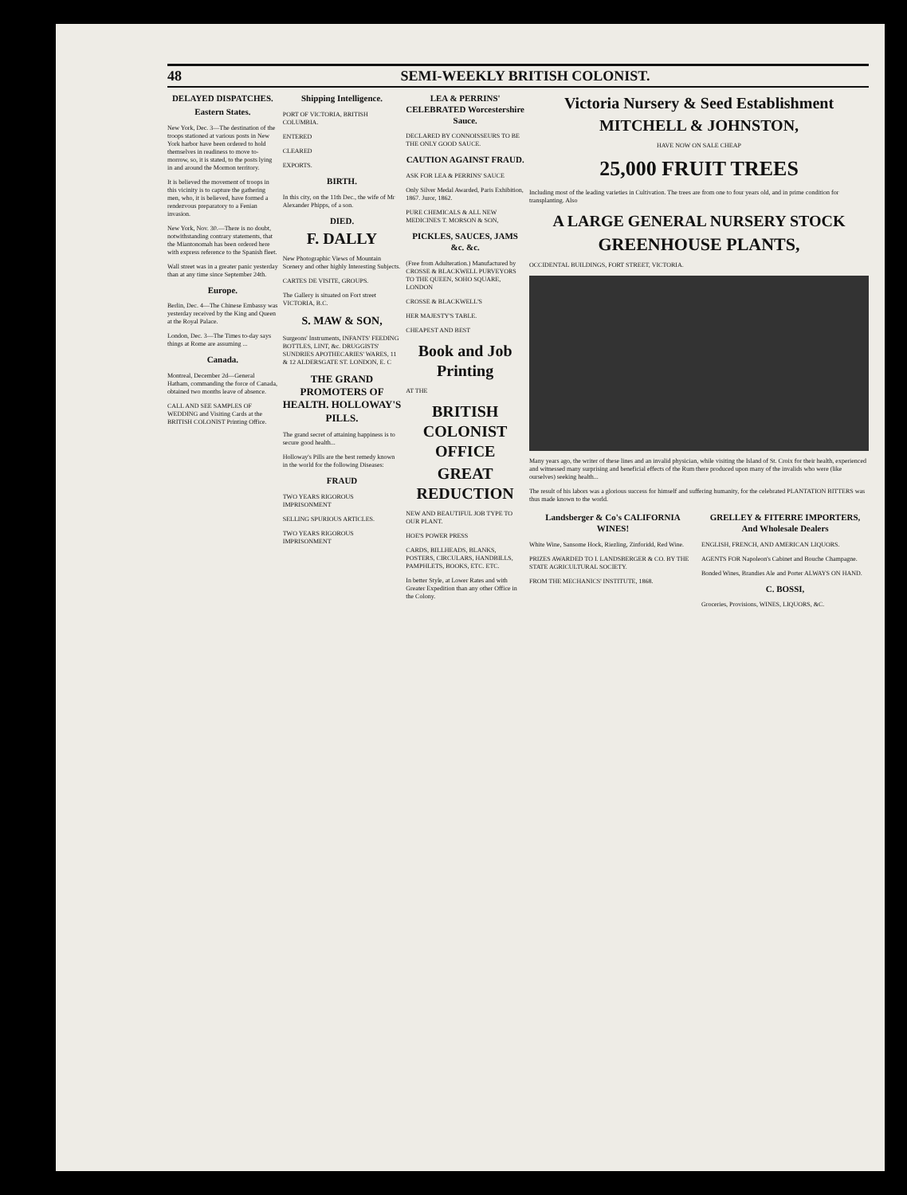48 SEMI-WEEKLY BRITISH COLONIST.
DELAYED DISPATCHES.
Eastern States.
New York, Dec. 3—The destination of the troops stationed at various posts in New York harbor have been ordered to hold themselves in readiness to move to-morrow, so, it is stated, to the posts lying in and around the Mormon territory.
It is believed the movement of troops in this vicinity is to capture the gathering men, who, it is believed, have formed a rendezvous preparatory to a Fenian invasion.
New York, Nov. 30.—There is no doubt, notwithstanding contrary statements, that the Miantonomah has been ordered here with express reference to the Spanish fleet.
Wall street was in a greater panic yesterday than at any time since September 24th.
Europe.
Berlin, Dec. 4—The Chinese Embassy was yesterday received by the King and Queen at the Royal Palace.
London, Dec. 3—The Times to-day says things at Rome are assuming ...
Canada.
Montreal, December 2d—General Hatham, commanding the force of Canada, obtained two months leave of absence.
CALL AND SEE SAMPLES OF WEDDING and Visiting Cards at the BRITISH COLONIST Printing Office.
Shipping Intelligence.
PORT OF VICTORIA, BRITISH COLUMBIA.
ENTERED
CLEARED
EXPORTS.
BIRTH.
In this city, on the 11th Dec., the wife of Mr Alexander Phipps, of a son.
DIED.
F. DALLY
New Photographic Views of Mountain Scenery and other highly Interesting Subjects.
CARTES DE VISITE, GROUPS.
The Gallery is situated on Fort street VICTORIA, B.C.
S. MAW & SON,
Surgeons' Instruments, INFANTS' FEEDING BOTTLES, LINT, &c. DRUGGISTS' SUNDRIES APOTHECARIES' WARES, 11 & 12 ALDERSGATE ST. LONDON, E. C
THE GRAND PROMOTERS OF HEALTH. HOLLOWAY'S PILLS.
The grand secret of attaining happiness is to secure good health...
Holloway's Pills are the best remedy known in the world for the following Diseases:
FRAUD
TWO YEARS RIGOROUS IMPRISONMENT
SELLING SPURIOUS ARTICLES.
TWO YEARS RIGOROUS IMPRISONMENT
LEA & PERRINS' CELEBRATED Worcestershire Sauce.
DECLARED BY CONNOISSEURS TO BE THE ONLY GOOD SAUCE.
CAUTION AGAINST FRAUD.
ASK FOR LEA & PERRINS' SAUCE
Only Silver Medal Awarded, Paris Exhibition, 1867. Juror, 1862.
PURE CHEMICALS & ALL NEW MEDICINES T. MORSON & SON,
PICKLES, SAUCES, JAMS &c. &c.
(Free from Adulteration.) Manufactured by CROSSE & BLACKWELL PURVEYORS TO THE QUEEN, SOHO SQUARE, LONDON
CROSSE & BLACKWELL'S
HER MAJESTY'S TABLE.
CHEAPEST AND BEST
Book and Job Printing
AT THE
BRITISH COLONIST OFFICE
GREAT REDUCTION
NEW AND BEAUTIFUL JOB TYPE TO OUR PLANT.
HOE'S POWER PRESS
CARDS, BILLHEADS, BLANKS, POSTERS, CIRCULARS, HANDBILLS, PAMPHLETS, BOOKS, ETC. ETC.
In better Style, at Lower Rates and with Greater Expedition than any other Office in the Colony.
Victoria Nursery & Seed Establishment
MITCHELL & JOHNSTON,
HAVE NOW ON SALE CHEAP
25,000 FRUIT TREES
Including most of the leading varieties in Cultivation. The trees are from one to four years old, and in prime condition for transplanting. Also
A LARGE GENERAL NURSERY STOCK
GREENHOUSE PLANTS,
OCCIDENTAL BUILDINGS, FORT STREET, VICTORIA.
Many years ago, the writer of these lines and an invalid physician, while visiting the Island of St. Croix for their health, experienced and witnessed many surprising and beneficial effects of the Rum there produced upon many of the invalids who were (like ourselves) seeking health...
The result of his labors was a glorious success for himself and suffering humanity, for the celebrated PLANTATION BITTERS was thus made known to the world.
Landsberger & Co's CALIFORNIA WINES!
White Wine, Sansome Hock, Riezling, Zinforidd, Red Wine.
PRIZES AWARDED TO I. LANDSBERGER & CO. BY THE STATE AGRICULTURAL SOCIETY.
FROM THE MECHANICS' INSTITUTE, 1868.
GRELLEY & FITERRE IMPORTERS, And Wholesale Dealers
ENGLISH, FRENCH, AND AMERICAN LIQUORS.
AGENTS FOR Napoleon's Cabinet and Bouche Champagne.
Bonded Wines, Brandies Ale and Porter ALWAYS ON HAND.
C. BOSSI,
Groceries, Provisions, WINES, LIQUORS, &C.